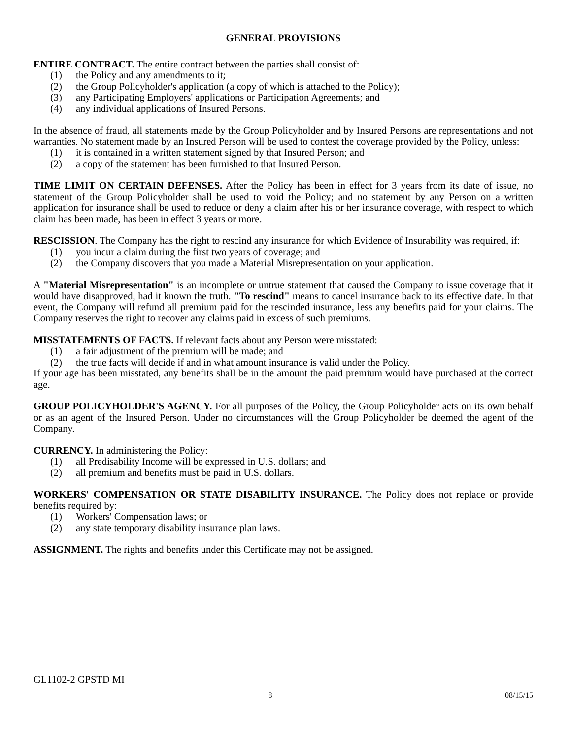GENERAL PROVISIONS
ENTIRE CONTRACT. The entire contract between the parties shall consist of:
(1) the Policy and any amendments to it;
(2) the Group Policyholder's application (a copy of which is attached to the Policy);
(3) any Participating Employers' applications or Participation Agreements; and
(4) any individual applications of Insured Persons.
In the absence of fraud, all statements made by the Group Policyholder and by Insured Persons are representations and not warranties. No statement made by an Insured Person will be used to contest the coverage provided by the Policy, unless:
(1) it is contained in a written statement signed by that Insured Person; and
(2) a copy of the statement has been furnished to that Insured Person.
TIME LIMIT ON CERTAIN DEFENSES. After the Policy has been in effect for 3 years from its date of issue, no statement of the Group Policyholder shall be used to void the Policy; and no statement by any Person on a written application for insurance shall be used to reduce or deny a claim after his or her insurance coverage, with respect to which claim has been made, has been in effect 3 years or more.
RESCISSION. The Company has the right to rescind any insurance for which Evidence of Insurability was required, if:
(1) you incur a claim during the first two years of coverage; and
(2) the Company discovers that you made a Material Misrepresentation on your application.
A "Material Misrepresentation" is an incomplete or untrue statement that caused the Company to issue coverage that it would have disapproved, had it known the truth. "To rescind" means to cancel insurance back to its effective date. In that event, the Company will refund all premium paid for the rescinded insurance, less any benefits paid for your claims. The Company reserves the right to recover any claims paid in excess of such premiums.
MISSTATEMENTS OF FACTS. If relevant facts about any Person were misstated:
(1) a fair adjustment of the premium will be made; and
(2) the true facts will decide if and in what amount insurance is valid under the Policy.
If your age has been misstated, any benefits shall be in the amount the paid premium would have purchased at the correct age.
GROUP POLICYHOLDER'S AGENCY. For all purposes of the Policy, the Group Policyholder acts on its own behalf or as an agent of the Insured Person. Under no circumstances will the Group Policyholder be deemed the agent of the Company.
CURRENCY. In administering the Policy:
(1) all Predisability Income will be expressed in U.S. dollars; and
(2) all premium and benefits must be paid in U.S. dollars.
WORKERS' COMPENSATION OR STATE DISABILITY INSURANCE. The Policy does not replace or provide benefits required by:
(1) Workers' Compensation laws; or
(2) any state temporary disability insurance plan laws.
ASSIGNMENT. The rights and benefits under this Certificate may not be assigned.
GL1102-2 GPSTD MI
. 8 08/15/15